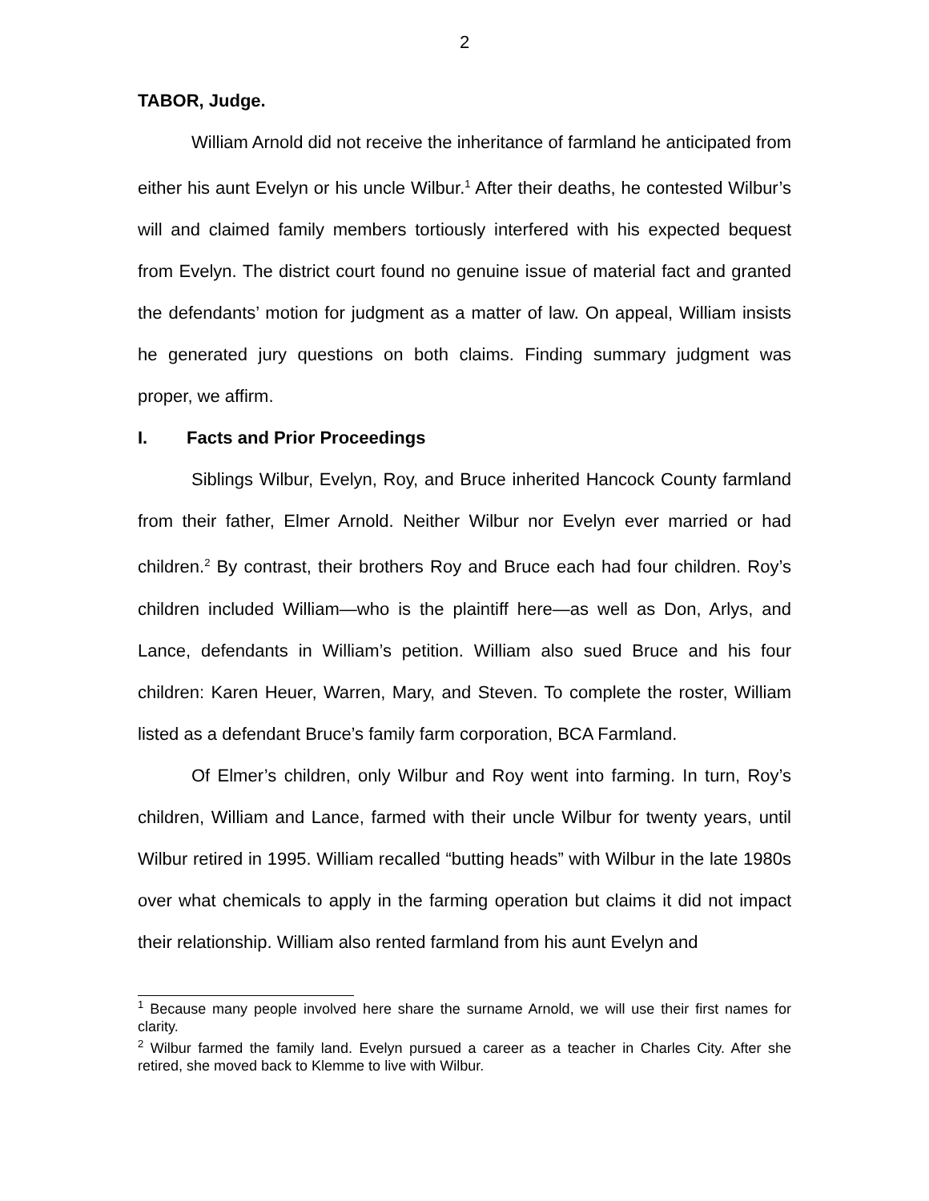2
TABOR, Judge.
William Arnold did not receive the inheritance of farmland he anticipated from either his aunt Evelyn or his uncle Wilbur.<sup>1</sup> After their deaths, he contested Wilbur’s will and claimed family members tortiously interfered with his expected bequest from Evelyn. The district court found no genuine issue of material fact and granted the defendants’ motion for judgment as a matter of law. On appeal, William insists he generated jury questions on both claims. Finding summary judgment was proper, we affirm.
I. Facts and Prior Proceedings
Siblings Wilbur, Evelyn, Roy, and Bruce inherited Hancock County farmland from their father, Elmer Arnold. Neither Wilbur nor Evelyn ever married or had children.<sup>2</sup> By contrast, their brothers Roy and Bruce each had four children. Roy’s children included William—who is the plaintiff here—as well as Don, Arlys, and Lance, defendants in William’s petition. William also sued Bruce and his four children: Karen Heuer, Warren, Mary, and Steven. To complete the roster, William listed as a defendant Bruce’s family farm corporation, BCA Farmland.
Of Elmer’s children, only Wilbur and Roy went into farming. In turn, Roy’s children, William and Lance, farmed with their uncle Wilbur for twenty years, until Wilbur retired in 1995. William recalled “butting heads” with Wilbur in the late 1980s over what chemicals to apply in the farming operation but claims it did not impact their relationship. William also rented farmland from his aunt Evelyn and
<sup>1</sup> Because many people involved here share the surname Arnold, we will use their first names for clarity.
<sup>2</sup> Wilbur farmed the family land. Evelyn pursued a career as a teacher in Charles City. After she retired, she moved back to Klemme to live with Wilbur.